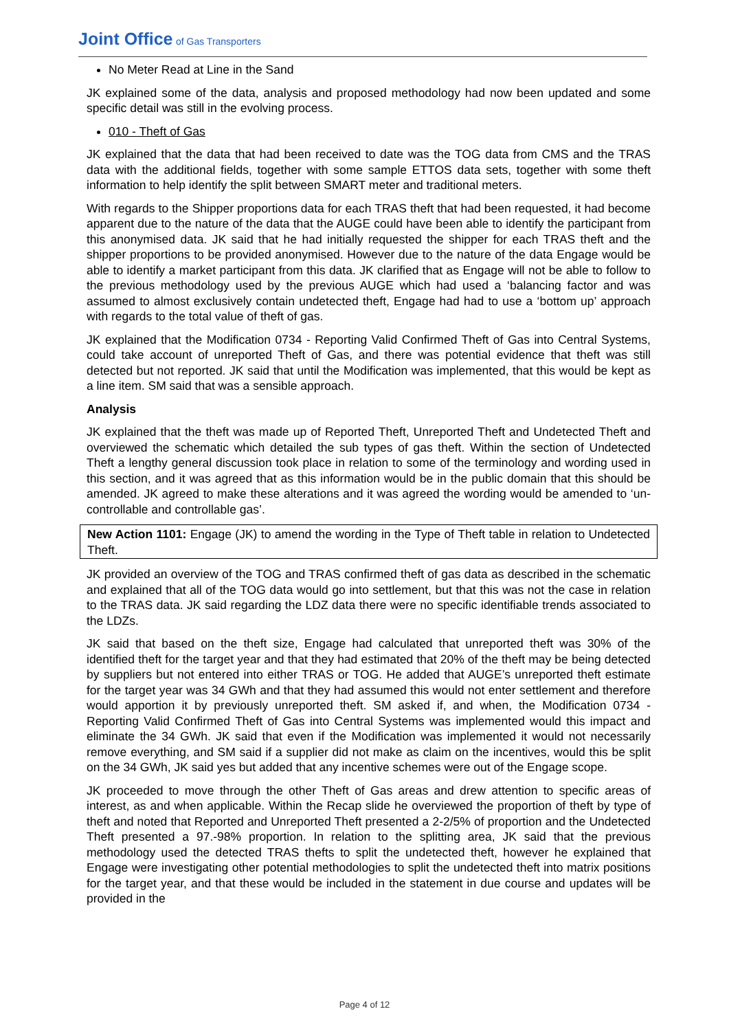Joint Office of Gas Transporters
No Meter Read at Line in the Sand
JK explained some of the data, analysis and proposed methodology had now been updated and some specific detail was still in the evolving process.
010 - Theft of Gas
JK explained that the data that had been received to date was the TOG data from CMS and the TRAS data with the additional fields, together with some sample ETTOS data sets, together with some theft information to help identify the split between SMART meter and traditional meters.
With regards to the Shipper proportions data for each TRAS theft that had been requested, it had become apparent due to the nature of the data that the AUGE could have been able to identify the participant from this anonymised data. JK said that he had initially requested the shipper for each TRAS theft and the shipper proportions to be provided anonymised. However due to the nature of the data Engage would be able to identify a market participant from this data. JK clarified that as Engage will not be able to follow to the previous methodology used by the previous AUGE which had used a ‘balancing factor and was assumed to almost exclusively contain undetected theft, Engage had had to use a ‘bottom up’ approach with regards to the total value of theft of gas.
JK explained that the Modification 0734 - Reporting Valid Confirmed Theft of Gas into Central Systems, could take account of unreported Theft of Gas, and there was potential evidence that theft was still detected but not reported. JK said that until the Modification was implemented, that this would be kept as a line item. SM said that was a sensible approach.
Analysis
JK explained that the theft was made up of Reported Theft, Unreported Theft and Undetected Theft and overviewed the schematic which detailed the sub types of gas theft. Within the section of Undetected Theft a lengthy general discussion took place in relation to some of the terminology and wording used in this section, and it was agreed that as this information would be in the public domain that this should be amended. JK agreed to make these alterations and it was agreed the wording would be amended to ‘un-controllable and controllable gas’.
New Action 1101: Engage (JK) to amend the wording in the Type of Theft table in relation to Undetected Theft.
JK provided an overview of the TOG and TRAS confirmed theft of gas data as described in the schematic and explained that all of the TOG data would go into settlement, but that this was not the case in relation to the TRAS data. JK said regarding the LDZ data there were no specific identifiable trends associated to the LDZs.
JK said that based on the theft size, Engage had calculated that unreported theft was 30% of the identified theft for the target year and that they had estimated that 20% of the theft may be being detected by suppliers but not entered into either TRAS or TOG. He added that AUGE’s unreported theft estimate for the target year was 34 GWh and that they had assumed this would not enter settlement and therefore would apportion it by previously unreported theft. SM asked if, and when, the Modification 0734 - Reporting Valid Confirmed Theft of Gas into Central Systems was implemented would this impact and eliminate the 34 GWh. JK said that even if the Modification was implemented it would not necessarily remove everything, and SM said if a supplier did not make as claim on the incentives, would this be split on the 34 GWh, JK said yes but added that any incentive schemes were out of the Engage scope.
JK proceeded to move through the other Theft of Gas areas and drew attention to specific areas of interest, as and when applicable. Within the Recap slide he overviewed the proportion of theft by type of theft and noted that Reported and Unreported Theft presented a 2-2/5% of proportion and the Undetected Theft presented a 97.-98% proportion. In relation to the splitting area, JK said that the previous methodology used the detected TRAS thefts to split the undetected theft, however he explained that Engage were investigating other potential methodologies to split the undetected theft into matrix positions for the target year, and that these would be included in the statement in due course and updates will be provided in the
Page 4 of 12